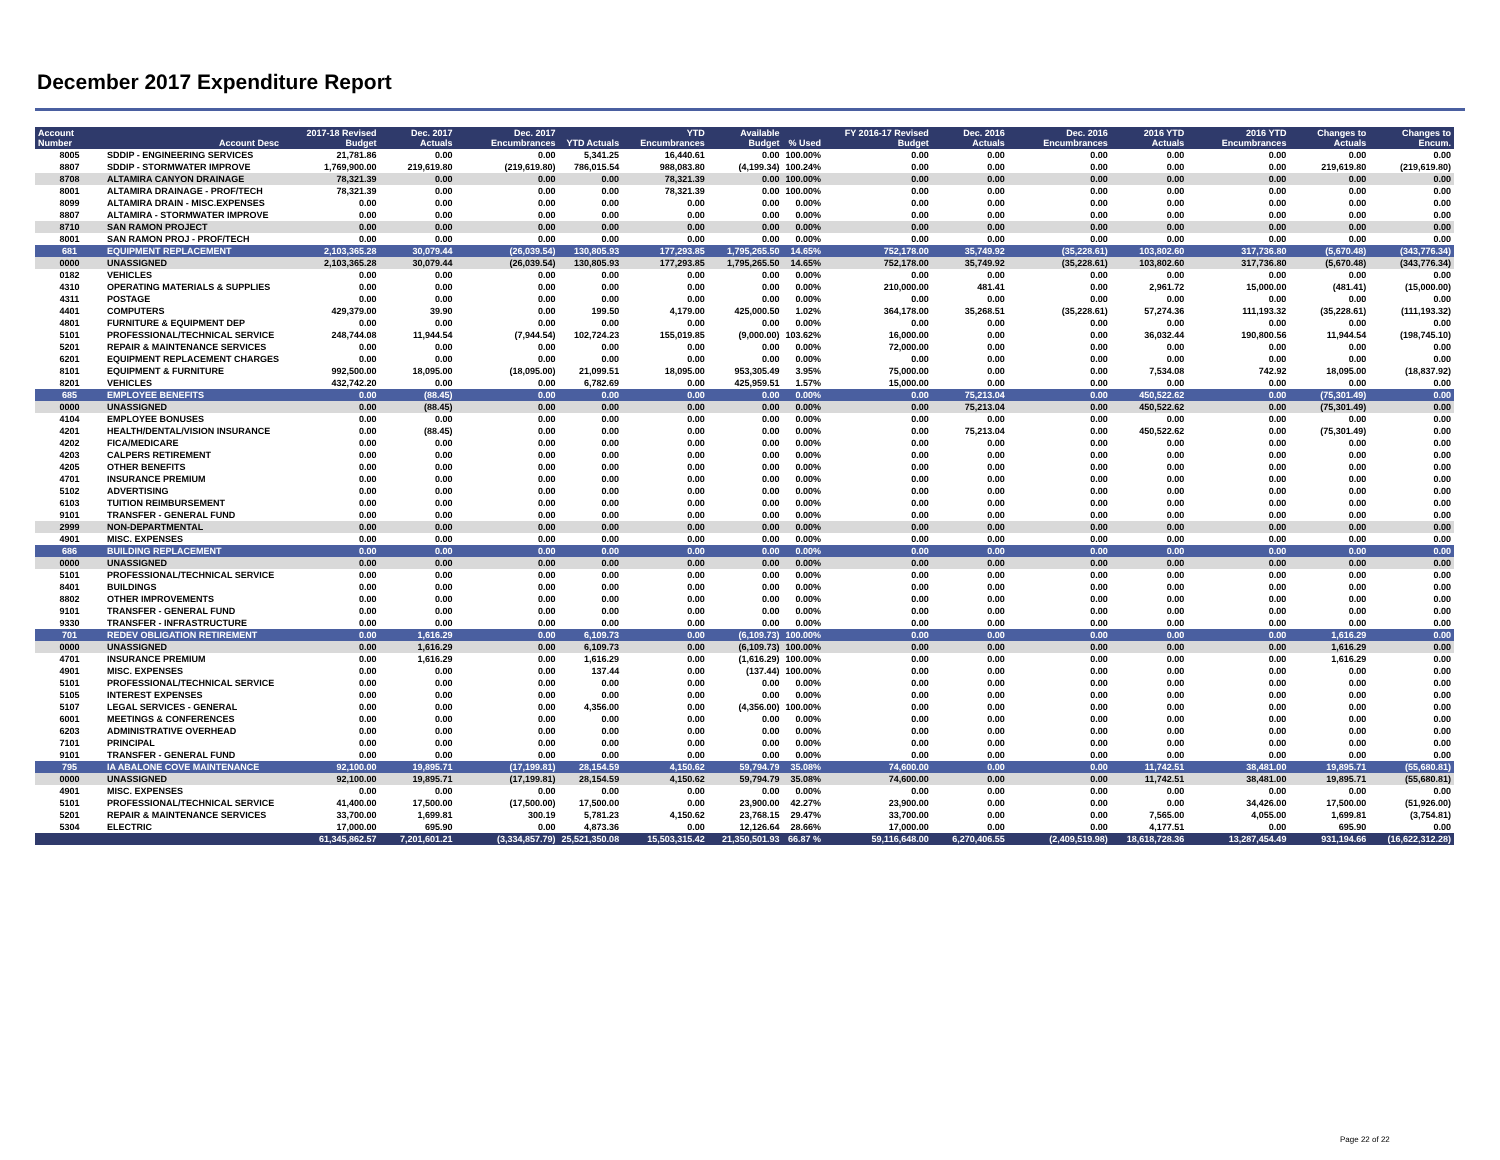December 2017 Expenditure Report
| Account Number | Account Desc | 2017-18 Revised Budget | Dec. 2017 Actuals | Dec. 2017 Encumbrances | YTD Actuals | YTD Encumbrances | Available Budget | % Used | FY 2016-17 Revised Budget | Dec. 2016 Actuals | Dec. 2016 Encumbrances | 2016 YTD Actuals | 2016 YTD Encumbrances | Changes to Actuals | Changes to Encum. |
| --- | --- | --- | --- | --- | --- | --- | --- | --- | --- | --- | --- | --- | --- | --- | --- |
| 8005 | SDDIP - ENGINEERING SERVICES | 21,781.86 | 0.00 | 0.00 | 5,341.25 | 16,440.61 | 0.00 | 100.00% | 0.00 | 0.00 | 0.00 | 0.00 | 0.00 | 0.00 | 0.00 |
| 8807 | SDDIP - STORMWATER IMPROVE | 1,769,900.00 | 219,619.80 | (219,619.80) | 786,015.54 | 988,083.80 | (4,199.34) | 100.24% | 0.00 | 0.00 | 0.00 | 0.00 | 0.00 | 219,619.80 | (219,619.80) |
| 8708 | ALTAMIRA CANYON DRAINAGE | 78,321.39 | 0.00 | 0.00 | 0.00 | 78,321.39 | 0.00 | 100.00% | 0.00 | 0.00 | 0.00 | 0.00 | 0.00 | 0.00 | 0.00 |
| 8001 | ALTAMIRA DRAINAGE - PROF/TECH | 78,321.39 | 0.00 | 0.00 | 0.00 | 78,321.39 | 0.00 | 100.00% | 0.00 | 0.00 | 0.00 | 0.00 | 0.00 | 0.00 | 0.00 |
| 8099 | ALTAMIRA DRAIN - MISC.EXPENSES | 0.00 | 0.00 | 0.00 | 0.00 | 0.00 | 0.00 | 0.00% | 0.00 | 0.00 | 0.00 | 0.00 | 0.00 | 0.00 | 0.00 |
| 8807 | ALTAMIRA - STORMWATER IMPROVE | 0.00 | 0.00 | 0.00 | 0.00 | 0.00 | 0.00 | 0.00% | 0.00 | 0.00 | 0.00 | 0.00 | 0.00 | 0.00 | 0.00 |
| 8710 | SAN RAMON PROJECT | 0.00 | 0.00 | 0.00 | 0.00 | 0.00 | 0.00 | 0.00% | 0.00 | 0.00 | 0.00 | 0.00 | 0.00 | 0.00 | 0.00 |
| 8001 | SAN RAMON PROJ - PROF/TECH | 0.00 | 0.00 | 0.00 | 0.00 | 0.00 | 0.00 | 0.00% | 0.00 | 0.00 | 0.00 | 0.00 | 0.00 | 0.00 | 0.00 |
| 681 | EQUIPMENT REPLACEMENT | 2,103,365.28 | 30,079.44 | (26,039.54) | 130,805.93 | 177,293.85 | 1,795,265.50 | 14.65% | 752,178.00 | 35,749.92 | (35,228.61) | 103,802.60 | 317,736.80 | (5,670.48) | (343,776.34) |
| 0000 | UNASSIGNED | 2,103,365.28 | 30,079.44 | (26,039.54) | 130,805.93 | 177,293.85 | 1,795,265.50 | 14.65% | 752,178.00 | 35,749.92 | (35,228.61) | 103,802.60 | 317,736.80 | (5,670.48) | (343,776.34) |
| 0182 | VEHICLES | 0.00 | 0.00 | 0.00 | 0.00 | 0.00 | 0.00 | 0.00% | 0.00 | 0.00 | 0.00 | 0.00 | 0.00 | 0.00 | 0.00 |
| 4310 | OPERATING MATERIALS & SUPPLIES | 0.00 | 0.00 | 0.00 | 0.00 | 0.00 | 0.00 | 0.00% | 210,000.00 | 481.41 | 0.00 | 2,961.72 | 15,000.00 | (481.41) | (15,000.00) |
| 4311 | POSTAGE | 0.00 | 0.00 | 0.00 | 0.00 | 0.00 | 0.00 | 0.00% | 0.00 | 0.00 | 0.00 | 0.00 | 0.00 | 0.00 | 0.00 |
| 4401 | COMPUTERS | 429,379.00 | 39.90 | 0.00 | 199.50 | 4,179.00 | 425,000.50 | 1.02% | 364,178.00 | 35,268.51 | (35,228.61) | 57,274.36 | 111,193.32 | (35,228.61) | (111,193.32) |
| 4801 | FURNITURE & EQUIPMENT DEP | 0.00 | 0.00 | 0.00 | 0.00 | 0.00 | 0.00 | 0.00% | 0.00 | 0.00 | 0.00 | 0.00 | 0.00 | 0.00 | 0.00 |
| 5101 | PROFESSIONAL/TECHNICAL SERVICE | 248,744.08 | 11,944.54 | (7,944.54) | 102,724.23 | 155,019.85 | (9,000.00) | 103.62% | 16,000.00 | 0.00 | 0.00 | 36,032.44 | 190,800.56 | 11,944.54 | (198,745.10) |
| 5201 | REPAIR & MAINTENANCE SERVICES | 0.00 | 0.00 | 0.00 | 0.00 | 0.00 | 0.00 | 0.00% | 72,000.00 | 0.00 | 0.00 | 0.00 | 0.00 | 0.00 | 0.00 |
| 6201 | EQUIPMENT REPLACEMENT CHARGES | 0.00 | 0.00 | 0.00 | 0.00 | 0.00 | 0.00 | 0.00% | 0.00 | 0.00 | 0.00 | 0.00 | 0.00 | 0.00 | 0.00 |
| 8101 | EQUIPMENT & FURNITURE | 992,500.00 | 18,095.00 | (18,095.00) | 21,099.51 | 18,095.00 | 953,305.49 | 3.95% | 75,000.00 | 0.00 | 0.00 | 7,534.08 | 742.92 | 18,095.00 | (18,837.92) |
| 8201 | VEHICLES | 432,742.20 | 0.00 | 0.00 | 6,782.69 | 0.00 | 425,959.51 | 1.57% | 15,000.00 | 0.00 | 0.00 | 0.00 | 0.00 | 0.00 | 0.00 |
| 685 | EMPLOYEE BENEFITS | 0.00 | (88.45) | 0.00 | 0.00 | 0.00 | 0.00 | 0.00% | 0.00 | 75,213.04 | 0.00 | 450,522.62 | 0.00 | (75,301.49) | 0.00 |
| 0000 | UNASSIGNED | 0.00 | (88.45) | 0.00 | 0.00 | 0.00 | 0.00 | 0.00% | 0.00 | 75,213.04 | 0.00 | 450,522.62 | 0.00 | (75,301.49) | 0.00 |
| 4104 | EMPLOYEE BONUSES | 0.00 | 0.00 | 0.00 | 0.00 | 0.00 | 0.00 | 0.00% | 0.00 | 0.00 | 0.00 | 0.00 | 0.00 | 0.00 | 0.00 |
| 4201 | HEALTH/DENTAL/VISION INSURANCE | 0.00 | (88.45) | 0.00 | 0.00 | 0.00 | 0.00 | 0.00% | 0.00 | 75,213.04 | 0.00 | 450,522.62 | 0.00 | (75,301.49) | 0.00 |
| 4202 | FICA/MEDICARE | 0.00 | 0.00 | 0.00 | 0.00 | 0.00 | 0.00 | 0.00% | 0.00 | 0.00 | 0.00 | 0.00 | 0.00 | 0.00 | 0.00 |
| 4203 | CALPERS RETIREMENT | 0.00 | 0.00 | 0.00 | 0.00 | 0.00 | 0.00 | 0.00% | 0.00 | 0.00 | 0.00 | 0.00 | 0.00 | 0.00 | 0.00 |
| 4205 | OTHER BENEFITS | 0.00 | 0.00 | 0.00 | 0.00 | 0.00 | 0.00 | 0.00% | 0.00 | 0.00 | 0.00 | 0.00 | 0.00 | 0.00 | 0.00 |
| 4701 | INSURANCE PREMIUM | 0.00 | 0.00 | 0.00 | 0.00 | 0.00 | 0.00 | 0.00% | 0.00 | 0.00 | 0.00 | 0.00 | 0.00 | 0.00 | 0.00 |
| 5102 | ADVERTISING | 0.00 | 0.00 | 0.00 | 0.00 | 0.00 | 0.00 | 0.00% | 0.00 | 0.00 | 0.00 | 0.00 | 0.00 | 0.00 | 0.00 |
| 6103 | TUITION REIMBURSEMENT | 0.00 | 0.00 | 0.00 | 0.00 | 0.00 | 0.00 | 0.00% | 0.00 | 0.00 | 0.00 | 0.00 | 0.00 | 0.00 | 0.00 |
| 9101 | TRANSFER - GENERAL FUND | 0.00 | 0.00 | 0.00 | 0.00 | 0.00 | 0.00 | 0.00% | 0.00 | 0.00 | 0.00 | 0.00 | 0.00 | 0.00 | 0.00 |
| 2999 | NON-DEPARTMENTAL | 0.00 | 0.00 | 0.00 | 0.00 | 0.00 | 0.00 | 0.00% | 0.00 | 0.00 | 0.00 | 0.00 | 0.00 | 0.00 | 0.00 |
| 4901 | MISC. EXPENSES | 0.00 | 0.00 | 0.00 | 0.00 | 0.00 | 0.00 | 0.00% | 0.00 | 0.00 | 0.00 | 0.00 | 0.00 | 0.00 | 0.00 |
| 686 | BUILDING REPLACEMENT | 0.00 | 0.00 | 0.00 | 0.00 | 0.00 | 0.00 | 0.00% | 0.00 | 0.00 | 0.00 | 0.00 | 0.00 | 0.00 | 0.00 |
| 0000 | UNASSIGNED | 0.00 | 0.00 | 0.00 | 0.00 | 0.00 | 0.00 | 0.00% | 0.00 | 0.00 | 0.00 | 0.00 | 0.00 | 0.00 | 0.00 |
| 5101 | PROFESSIONAL/TECHNICAL SERVICE | 0.00 | 0.00 | 0.00 | 0.00 | 0.00 | 0.00 | 0.00% | 0.00 | 0.00 | 0.00 | 0.00 | 0.00 | 0.00 | 0.00 |
| 8401 | BUILDINGS | 0.00 | 0.00 | 0.00 | 0.00 | 0.00 | 0.00 | 0.00% | 0.00 | 0.00 | 0.00 | 0.00 | 0.00 | 0.00 | 0.00 |
| 8802 | OTHER IMPROVEMENTS | 0.00 | 0.00 | 0.00 | 0.00 | 0.00 | 0.00 | 0.00% | 0.00 | 0.00 | 0.00 | 0.00 | 0.00 | 0.00 | 0.00 |
| 9101 | TRANSFER - GENERAL FUND | 0.00 | 0.00 | 0.00 | 0.00 | 0.00 | 0.00 | 0.00% | 0.00 | 0.00 | 0.00 | 0.00 | 0.00 | 0.00 | 0.00 |
| 9330 | TRANSFER - INFRASTRUCTURE | 0.00 | 0.00 | 0.00 | 0.00 | 0.00 | 0.00 | 0.00% | 0.00 | 0.00 | 0.00 | 0.00 | 0.00 | 0.00 | 0.00 |
| 701 | REDEV OBLIGATION RETIREMENT | 0.00 | 1,616.29 | 0.00 | 6,109.73 | 0.00 | (6,109.73) | 100.00% | 0.00 | 0.00 | 0.00 | 0.00 | 0.00 | 1,616.29 | 0.00 |
| 0000 | UNASSIGNED | 0.00 | 1,616.29 | 0.00 | 6,109.73 | 0.00 | (6,109.73) | 100.00% | 0.00 | 0.00 | 0.00 | 0.00 | 0.00 | 1,616.29 | 0.00 |
| 4701 | INSURANCE PREMIUM | 0.00 | 1,616.29 | 0.00 | 1,616.29 | 0.00 | (1,616.29) | 100.00% | 0.00 | 0.00 | 0.00 | 0.00 | 0.00 | 1,616.29 | 0.00 |
| 4901 | MISC. EXPENSES | 0.00 | 0.00 | 0.00 | 137.44 | 0.00 | (137.44) | 100.00% | 0.00 | 0.00 | 0.00 | 0.00 | 0.00 | 0.00 | 0.00 |
| 5101 | PROFESSIONAL/TECHNICAL SERVICE | 0.00 | 0.00 | 0.00 | 0.00 | 0.00 | 0.00 | 0.00% | 0.00 | 0.00 | 0.00 | 0.00 | 0.00 | 0.00 | 0.00 |
| 5105 | INTEREST EXPENSES | 0.00 | 0.00 | 0.00 | 0.00 | 0.00 | 0.00 | 0.00% | 0.00 | 0.00 | 0.00 | 0.00 | 0.00 | 0.00 | 0.00 |
| 5107 | LEGAL SERVICES - GENERAL | 0.00 | 0.00 | 0.00 | 4,356.00 | 0.00 | (4,356.00) | 100.00% | 0.00 | 0.00 | 0.00 | 0.00 | 0.00 | 0.00 | 0.00 |
| 6001 | MEETINGS & CONFERENCES | 0.00 | 0.00 | 0.00 | 0.00 | 0.00 | 0.00 | 0.00% | 0.00 | 0.00 | 0.00 | 0.00 | 0.00 | 0.00 | 0.00 |
| 6203 | ADMINISTRATIVE OVERHEAD | 0.00 | 0.00 | 0.00 | 0.00 | 0.00 | 0.00 | 0.00% | 0.00 | 0.00 | 0.00 | 0.00 | 0.00 | 0.00 | 0.00 |
| 7101 | PRINCIPAL | 0.00 | 0.00 | 0.00 | 0.00 | 0.00 | 0.00 | 0.00% | 0.00 | 0.00 | 0.00 | 0.00 | 0.00 | 0.00 | 0.00 |
| 9101 | TRANSFER - GENERAL FUND | 0.00 | 0.00 | 0.00 | 0.00 | 0.00 | 0.00 | 0.00% | 0.00 | 0.00 | 0.00 | 0.00 | 0.00 | 0.00 | 0.00 |
| 795 | IA ABALONE COVE MAINTENANCE | 92,100.00 | 19,895.71 | (17,199.81) | 28,154.59 | 4,150.62 | 59,794.79 | 35.08% | 74,600.00 | 0.00 | 0.00 | 11,742.51 | 38,481.00 | 19,895.71 | (55,680.81) |
| 0000 | UNASSIGNED | 92,100.00 | 19,895.71 | (17,199.81) | 28,154.59 | 4,150.62 | 59,794.79 | 35.08% | 74,600.00 | 0.00 | 0.00 | 11,742.51 | 38,481.00 | 19,895.71 | (55,680.81) |
| 4901 | MISC. EXPENSES | 0.00 | 0.00 | 0.00 | 0.00 | 0.00 | 0.00 | 0.00% | 0.00 | 0.00 | 0.00 | 0.00 | 0.00 | 0.00 | 0.00 |
| 5101 | PROFESSIONAL/TECHNICAL SERVICE | 41,400.00 | 17,500.00 | (17,500.00) | 17,500.00 | 0.00 | 23,900.00 | 42.27% | 23,900.00 | 0.00 | 0.00 | 0.00 | 34,426.00 | 17,500.00 | (51,926.00) |
| 5201 | REPAIR & MAINTENANCE SERVICES | 33,700.00 | 1,699.81 | 300.19 | 5,781.23 | 4,150.62 | 23,768.15 | 29.47% | 33,700.00 | 0.00 | 0.00 | 7,565.00 | 4,055.00 | 1,699.81 | (3,754.81) |
| 5304 | ELECTRIC | 17,000.00 | 695.90 | 0.00 | 4,873.36 | 0.00 | 12,126.64 | 28.66% | 17,000.00 | 0.00 | 0.00 | 4,177.51 | 0.00 | 695.90 | 0.00 |
| | | 61,345,862.57 | 7,201,601.21 | (3,334,857.79) | 25,521,350.08 | 15,503,315.42 | 21,350,501.93 | 66.87 % | 59,116,648.00 | 6,270,406.55 | (2,409,519.98) | 18,618,728.36 | 13,287,454.49 | 931,194.66 | (16,622,312.28) |
Page 22 of 22